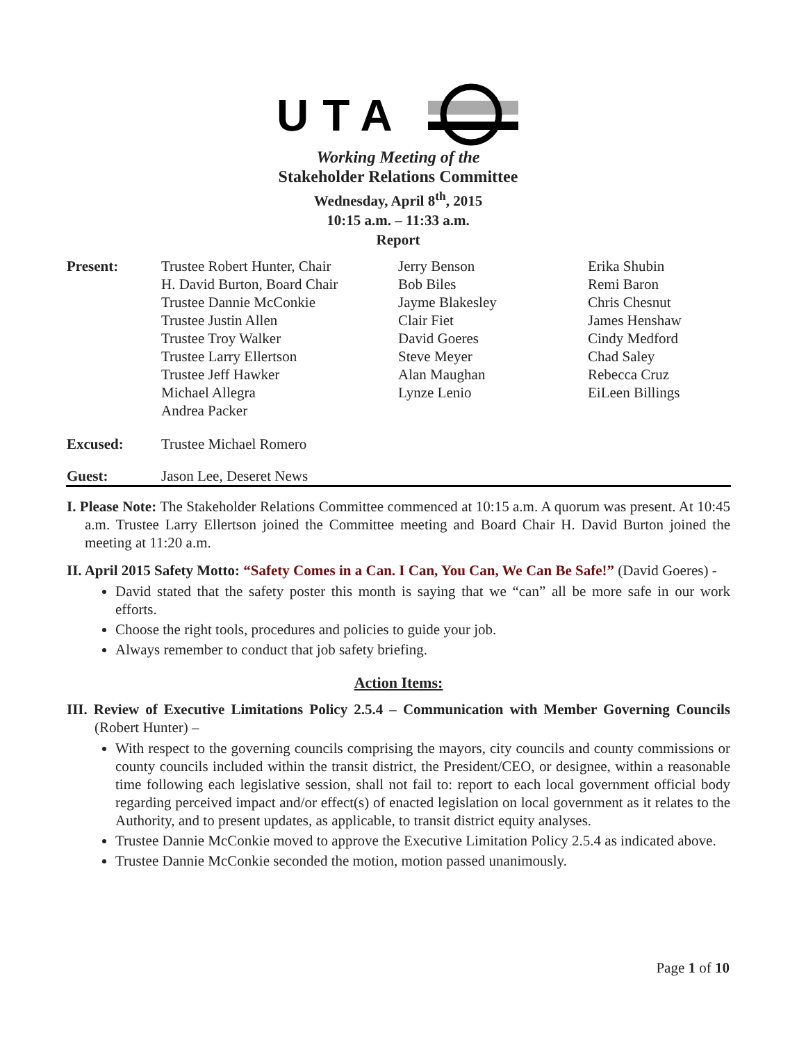UTA
Working Meeting of the
Stakeholder Relations Committee
Wednesday, April 8<sup>th</sup>, 2015
10:15 a.m. – 11:33 a.m.
Report
| Present: | Trustee Robert Hunter, Chair H. David Burton, Board Chair Trustee Dannie McConkie Trustee Justin Allen Trustee Troy Walker Trustee Larry Ellertson Trustee Jeff Hawker Michael Allegra Andrea Packer | Jerry Benson Bob Biles Jayme Blakesley Clair Fiet David Goeres Steve Meyer Alan Maughan Lynze Lenio | Erika Shubin Remi Baron Chris Chesnut James Henshaw Cindy Medford Chad Saley Rebecca Cruz EiLeen Billings |
| Excused: | Trustee Michael Romero | | |
| Guest: | Jason Lee, Deseret News | | |
I. Please Note: The Stakeholder Relations Committee commenced at 10:15 a.m. A quorum was present. At 10:45 a.m. Trustee Larry Ellertson joined the Committee meeting and Board Chair H. David Burton joined the meeting at 11:20 a.m.
II. April 2015 Safety Motto: “Safety Comes in a Can. I Can, You Can, We Can Be Safe!” (David Goeres) -
David stated that the safety poster this month is saying that we “can” all be more safe in our work efforts.
Choose the right tools, procedures and policies to guide your job.
Always remember to conduct that job safety briefing.
Action Items:
III. Review of Executive Limitations Policy 2.5.4 – Communication with Member Governing Councils (Robert Hunter) –
With respect to the governing councils comprising the mayors, city councils and county commissions or county councils included within the transit district, the President/CEO, or designee, within a reasonable time following each legislative session, shall not fail to: report to each local government official body regarding perceived impact and/or effect(s) of enacted legislation on local government as it relates to the Authority, and to present updates, as applicable, to transit district equity analyses.
Trustee Dannie McConkie moved to approve the Executive Limitation Policy 2.5.4 as indicated above.
Trustee Dannie McConkie seconded the motion, motion passed unanimously.
Page 1 of 10